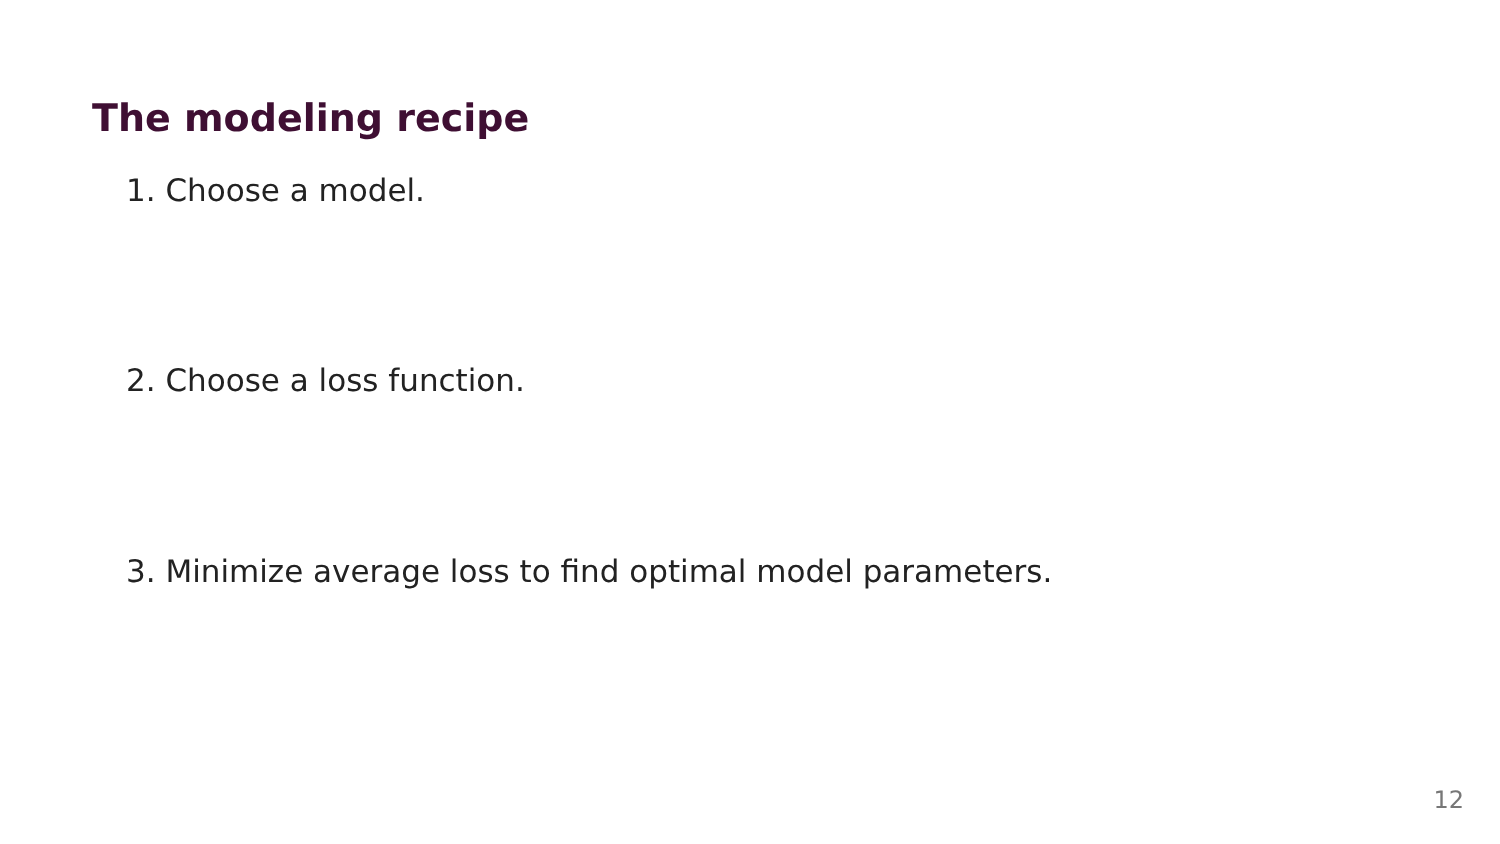The modeling recipe
1. Choose a model.
2. Choose a loss function.
3. Minimize average loss to find optimal model parameters.
12